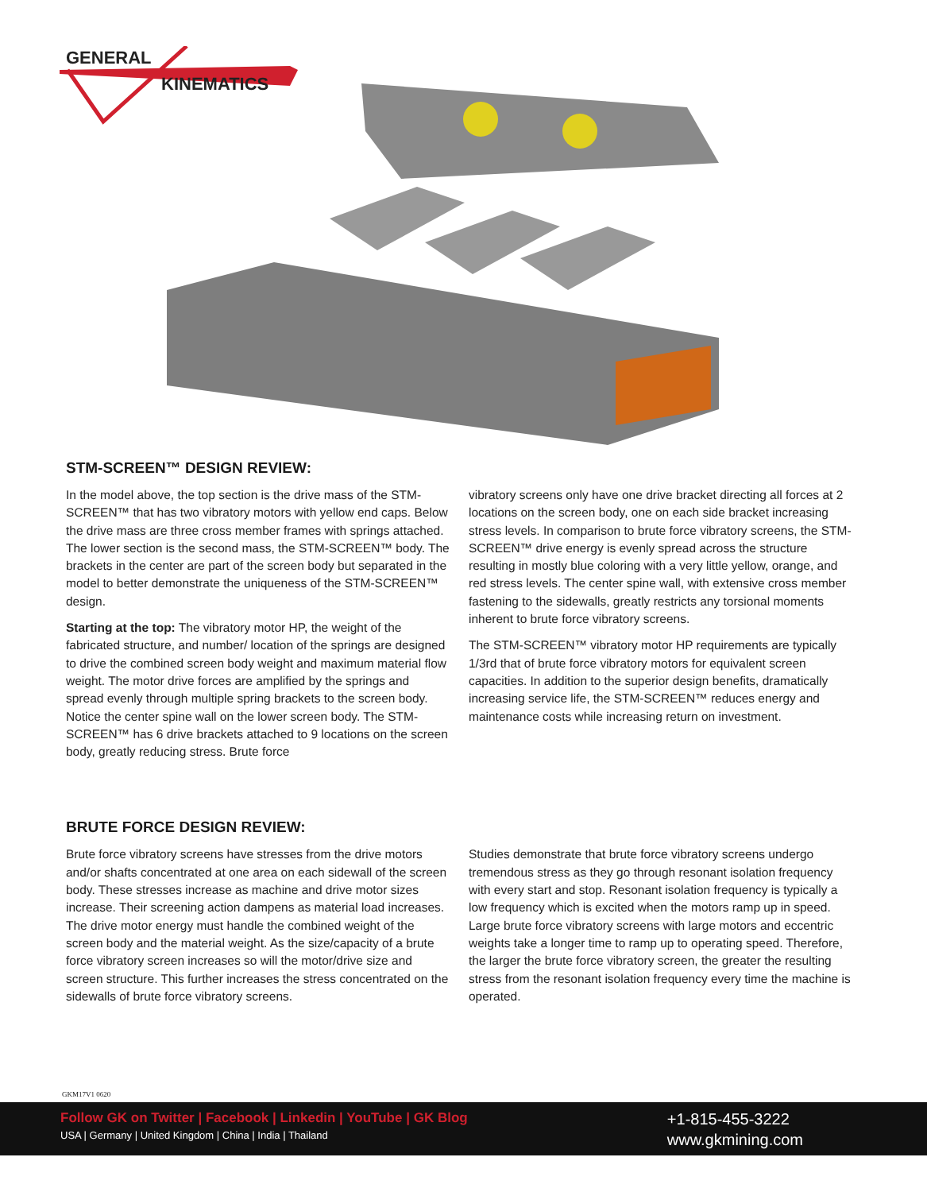GENERAL
KINEMATICS
STM-SCREEN™ DESIGN REVIEW:
In the model above, the top section is the drive mass of the STM-SCREEN™ that has two vibratory motors with yellow end caps. Below the drive mass are three cross member frames with springs attached. The lower section is the second mass, the STM-SCREEN™ body. The brackets in the center are part of the screen body but separated in the model to better demonstrate the uniqueness of the STM-SCREEN™ design.
Starting at the top: The vibratory motor HP, the weight of the fabricated structure, and number/ location of the springs are designed to drive the combined screen body weight and maximum material flow weight. The motor drive forces are amplified by the springs and spread evenly through multiple spring brackets to the screen body. Notice the center spine wall on the lower screen body. The STM-SCREEN™ has 6 drive brackets attached to 9 locations on the screen body, greatly reducing stress. Brute force
vibratory screens only have one drive bracket directing all forces at 2 locations on the screen body, one on each side bracket increasing stress levels. In comparison to brute force vibratory screens, the STM-SCREEN™ drive energy is evenly spread across the structure resulting in mostly blue coloring with a very little yellow, orange, and red stress levels. The center spine wall, with extensive cross member fastening to the sidewalls, greatly restricts any torsional moments inherent to brute force vibratory screens.
The STM-SCREEN™ vibratory motor HP requirements are typically 1/3rd that of brute force vibratory motors for equivalent screen capacities. In addition to the superior design benefits, dramatically increasing service life, the STM-SCREEN™ reduces energy and maintenance costs while increasing return on investment.
BRUTE FORCE DESIGN REVIEW:
Brute force vibratory screens have stresses from the drive motors and/or shafts concentrated at one area on each sidewall of the screen body. These stresses increase as machine and drive motor sizes increase. Their screening action dampens as material load increases. The drive motor energy must handle the combined weight of the screen body and the material weight. As the size/capacity of a brute force vibratory screen increases so will the motor/drive size and screen structure. This further increases the stress concentrated on the sidewalls of brute force vibratory screens.
Studies demonstrate that brute force vibratory screens undergo tremendous stress as they go through resonant isolation frequency with every start and stop. Resonant isolation frequency is typically a low frequency which is excited when the motors ramp up in speed. Large brute force vibratory screens with large motors and eccentric weights take a longer time to ramp up to operating speed. Therefore, the larger the brute force vibratory screen, the greater the resulting stress from the resonant isolation frequency every time the machine is operated.
GKM17V1 0620
Follow GK on Twitter | Facebook | Linkedin | YouTube | GK Blog
USA | Germany | United Kingdom | China | India | Thailand
+1-815-455-3222
www.gkmining.com